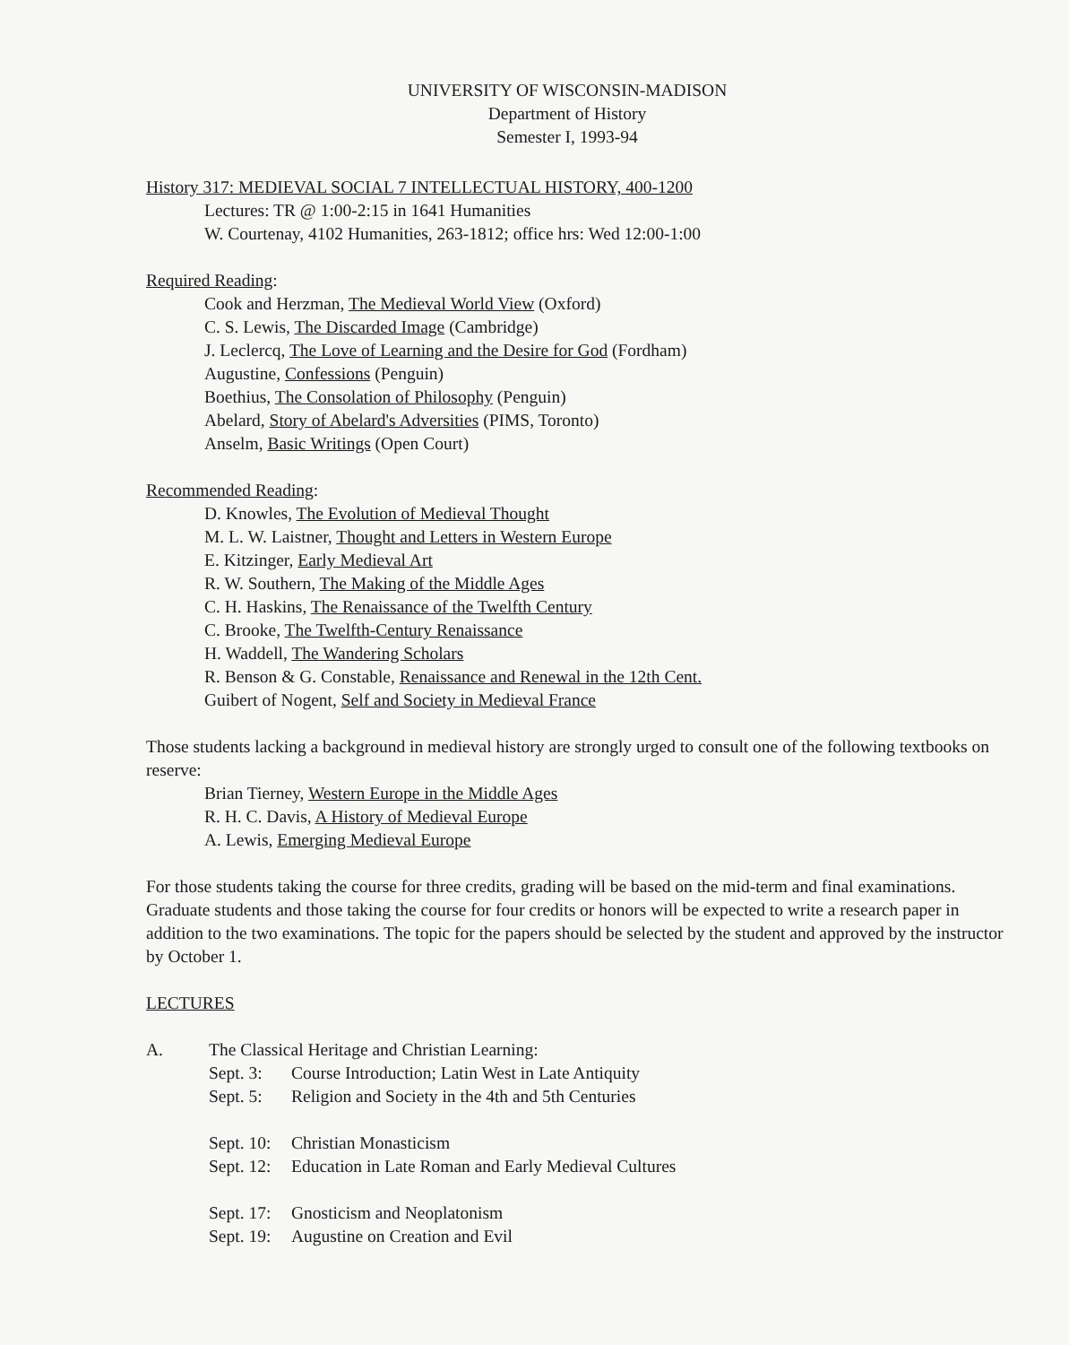UNIVERSITY OF WISCONSIN-MADISON
Department of History
Semester I, 1993-94
History 317: MEDIEVAL SOCIAL 7 INTELLECTUAL HISTORY, 400-1200
Lectures: TR @ 1:00-2:15 in 1641 Humanities
W. Courtenay, 4102 Humanities, 263-1812; office hrs: Wed 12:00-1:00
Required Reading:
Cook and Herzman, The Medieval World View (Oxford)
C. S. Lewis, The Discarded Image (Cambridge)
J. Leclercq, The Love of Learning and the Desire for God (Fordham)
Augustine, Confessions (Penguin)
Boethius, The Consolation of Philosophy (Penguin)
Abelard, Story of Abelard's Adversities (PIMS, Toronto)
Anselm, Basic Writings (Open Court)
Recommended Reading:
D. Knowles, The Evolution of Medieval Thought
M. L. W. Laistner, Thought and Letters in Western Europe
E. Kitzinger, Early Medieval Art
R. W. Southern, The Making of the Middle Ages
C. H. Haskins, The Renaissance of the Twelfth Century
C. Brooke, The Twelfth-Century Renaissance
H. Waddell, The Wandering Scholars
R. Benson & G. Constable, Renaissance and Renewal in the 12th Cent.
Guibert of Nogent, Self and Society in Medieval France
Those students lacking a background in medieval history are strongly urged to consult one of the following textbooks on reserve:
Brian Tierney, Western Europe in the Middle Ages
R. H. C. Davis, A History of Medieval Europe
A. Lewis, Emerging Medieval Europe
For those students taking the course for three credits, grading will be based on the mid-term and final examinations. Graduate students and those taking the course for four credits or honors will be expected to write a research paper in addition to the two examinations. The topic for the papers should be selected by the student and approved by the instructor by October 1.
LECTURES
A. The Classical Heritage and Christian Learning:
Sept. 3: Course Introduction; Latin West in Late Antiquity
Sept. 5: Religion and Society in the 4th and 5th Centuries
Sept. 10: Christian Monasticism
Sept. 12: Education in Late Roman and Early Medieval Cultures
Sept. 17: Gnosticism and Neoplatonism
Sept. 19: Augustine on Creation and Evil